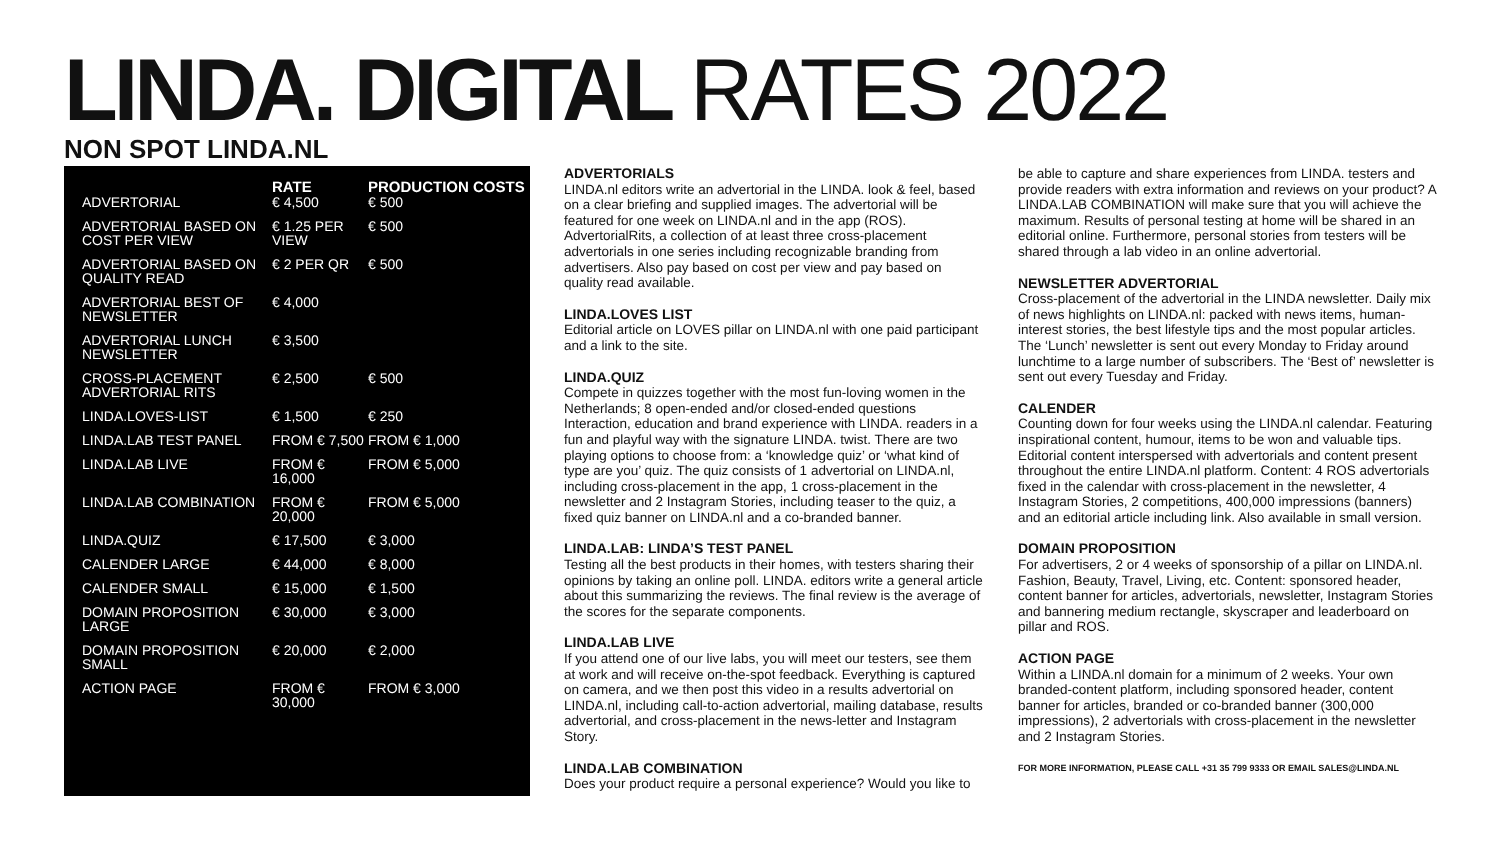LINDA. DIGITAL RATES 2022
NON SPOT LINDA.NL
| | RATE | PRODUCTION COSTS |
| --- | --- | --- |
| ADVERTORIAL | € 4,500 | € 500 |
| ADVERTORIAL BASED ON COST PER VIEW | € 1.25 PER VIEW | € 500 |
| ADVERTORIAL BASED ON QUALITY READ | € 2 PER QR | € 500 |
| ADVERTORIAL BEST OF NEWSLETTER | € 4,000 | |
| ADVERTORIAL LUNCH NEWSLETTER | € 3,500 | |
| CROSS-PLACEMENT ADVERTORIAL RITS | € 2,500 | € 500 |
| LINDA.LOVES-LIST | € 1,500 | € 250 |
| LINDA.LAB TEST PANEL | FROM € 7,500 | FROM € 1,000 |
| LINDA.LAB LIVE | FROM € 16,000 | FROM € 5,000 |
| LINDA.LAB COMBINATION | FROM € 20,000 | FROM € 5,000 |
| LINDA.QUIZ | € 17,500 | € 3,000 |
| CALENDER LARGE | € 44,000 | € 8,000 |
| CALENDER SMALL | € 15,000 | € 1,500 |
| DOMAIN PROPOSITION LARGE | € 30,000 | € 3,000 |
| DOMAIN PROPOSITION SMALL | € 20,000 | € 2,000 |
| ACTION PAGE | FROM € 30,000 | FROM € 3,000 |
ADVERTORIALS
LINDA.nl editors write an advertorial in the LINDA. look & feel, based on a clear briefing and supplied images. The advertorial will be featured for one week on LINDA.nl and in the app (ROS). AdvertorialRits, a collection of at least three cross-placement advertorials in one series including recognizable branding from advertisers. Also pay based on cost per view and pay based on quality read available.
LINDA.LOVES LIST
Editorial article on LOVES pillar on LINDA.nl with one paid participant and a link to the site.
LINDA.QUIZ
Compete in quizzes together with the most fun-loving women in the Netherlands; 8 open-ended and/or closed-ended questions Interaction, education and brand experience with LINDA. readers in a fun and playful way with the signature LINDA. twist. There are two playing options to choose from: a ‘knowledge quiz’ or ‘what kind of type are you’ quiz. The quiz consists of 1 advertorial on LINDA.nl, including cross-placement in the app, 1 cross-placement in the newsletter and 2 Instagram Stories, including teaser to the quiz, a fixed quiz banner on LINDA.nl and a co-branded banner.
LINDA.LAB: LINDA’S TEST PANEL
Testing all the best products in their homes, with testers sharing their opinions by taking an online poll. LINDA. editors write a general article about this summarizing the reviews. The final review is the average of the scores for the separate components.
LINDA.LAB LIVE
If you attend one of our live labs, you will meet our testers, see them at work and will receive on-the-spot feedback. Everything is captured on camera, and we then post this video in a results advertorial on LINDA.nl, including call-to-action advertorial, mailing database, results advertorial, and cross-placement in the news-letter and Instagram Story.
LINDA.LAB COMBINATION
Does your product require a personal experience? Would you like to
be able to capture and share experiences from LINDA. testers and provide readers with extra information and reviews on your product? A LINDA.LAB COMBINATION will make sure that you will achieve the maximum. Results of personal testing at home will be shared in an editorial online. Furthermore, personal stories from testers will be shared through a lab video in an online advertorial.
NEWSLETTER ADVERTORIAL
Cross-placement of the advertorial in the LINDA newsletter. Daily mix of news highlights on LINDA.nl: packed with news items, human-interest stories, the best lifestyle tips and the most popular articles. The ‘Lunch’ newsletter is sent out every Monday to Friday around lunchtime to a large number of subscribers. The ‘Best of’ newsletter is sent out every Tuesday and Friday.
CALENDER
Counting down for four weeks using the LINDA.nl calendar. Featuring inspirational content, humour, items to be won and valuable tips. Editorial content interspersed with advertorials and content present throughout the entire LINDA.nl platform. Content: 4 ROS advertorials fixed in the calendar with cross-placement in the newsletter, 4 Instagram Stories, 2 competitions, 400,000 impressions (banners) and an editorial article including link. Also available in small version.
DOMAIN PROPOSITION
For advertisers, 2 or 4 weeks of sponsorship of a pillar on LINDA.nl. Fashion, Beauty, Travel, Living, etc. Content: sponsored header, content banner for articles, advertorials, newsletter, Instagram Stories and bannering medium rectangle, skyscraper and leaderboard on pillar and ROS.
ACTION PAGE
Within a LINDA.nl domain for a minimum of 2 weeks. Your own branded-content platform, including sponsored header, content banner for articles, branded or co-branded banner (300,000 impressions), 2 advertorials with cross-placement in the newsletter and 2 Instagram Stories.
FOR MORE INFORMATION, PLEASE CALL +31 35 799 9333 OR EMAIL SALES@LINDA.NL